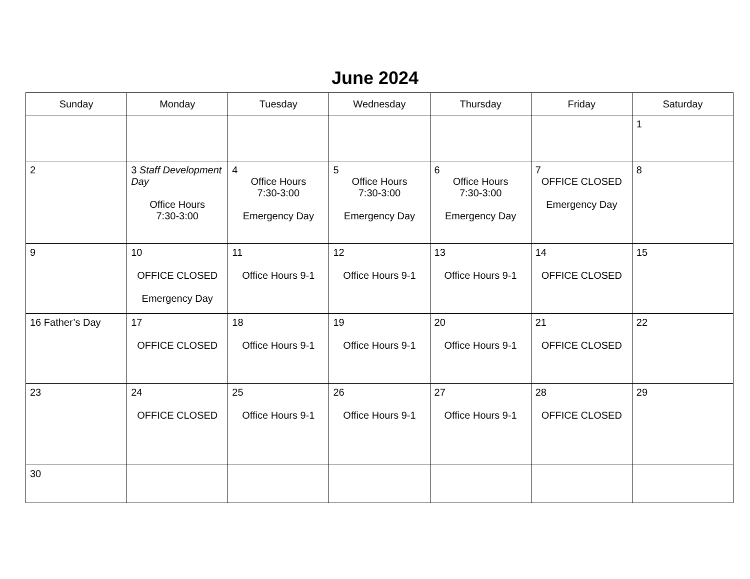June 2024
| Sunday | Monday | Tuesday | Wednesday | Thursday | Friday | Saturday |
| --- | --- | --- | --- | --- | --- | --- |
| | | | | | | 1 |
| 2 | 3 Staff Development Day Office Hours 7:30-3:00 | 4 Office Hours 7:30-3:00 Emergency Day | 5 Office Hours 7:30-3:00 Emergency Day | 6 Office Hours 7:30-3:00 Emergency Day | 7 OFFICE CLOSED Emergency Day | 8 |
| 9 | 10 OFFICE CLOSED Emergency Day | 11 Office Hours 9-1 | 12 Office Hours 9-1 | 13 Office Hours 9-1 | 14 OFFICE CLOSED | 15 |
| 16 Father’s Day | 17 OFFICE CLOSED | 18 Office Hours 9-1 | 19 Office Hours 9-1 | 20 Office Hours 9-1 | 21 OFFICE CLOSED | 22 |
| 23 | 24 OFFICE CLOSED | 25 Office Hours 9-1 | 26 Office Hours 9-1 | 27 Office Hours 9-1 | 28 OFFICE CLOSED | 29 |
| 30 | | | | | | |